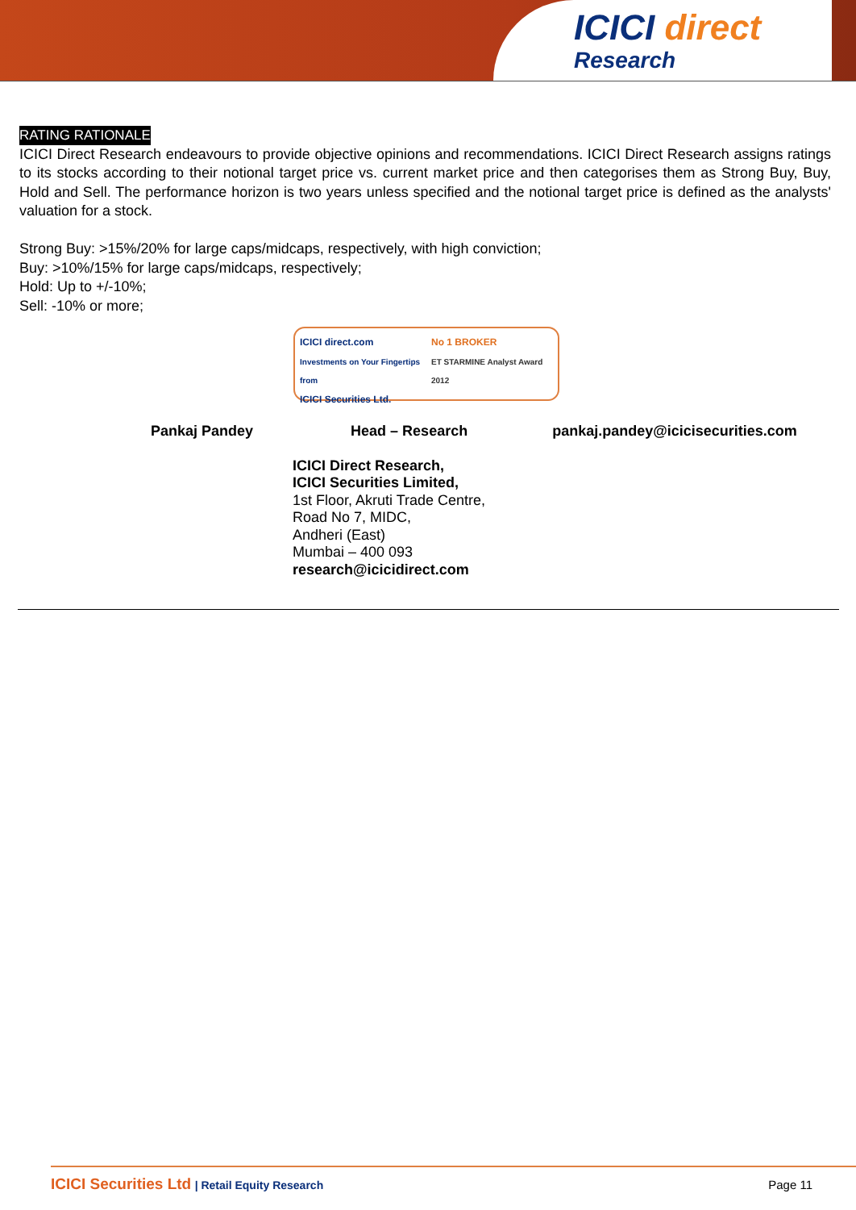ICICI direct
Research
RATING RATIONALE
ICICI Direct Research endeavours to provide objective opinions and recommendations. ICICI Direct Research assigns ratings to its stocks according to their notional target price vs. current market price and then categorises them as Strong Buy, Buy, Hold and Sell. The performance horizon is two years unless specified and the notional target price is defined as the analysts' valuation for a stock.
Strong Buy: >15%/20% for large caps/midcaps, respectively, with high conviction;
Buy: >10%/15% for large caps/midcaps, respectively;
Hold: Up to +/-10%;
Sell: -10% or more;
ICICI direct.com
Investments on Your Fingertips from
ICICI Securities Ltd.
No 1 BROKER
ET STARMINE Analyst Award 2012
Pankaj Pandey Head – Research pankaj.pandey@icicisecurities.com
ICICI Direct Research,
ICICI Securities Limited,
1st Floor, Akruti Trade Centre,
Road No 7, MIDC,
Andheri (East)
Mumbai – 400 093
research@icicidirect.com
ICICI Securities Ltd | Retail Equity Research Page 11